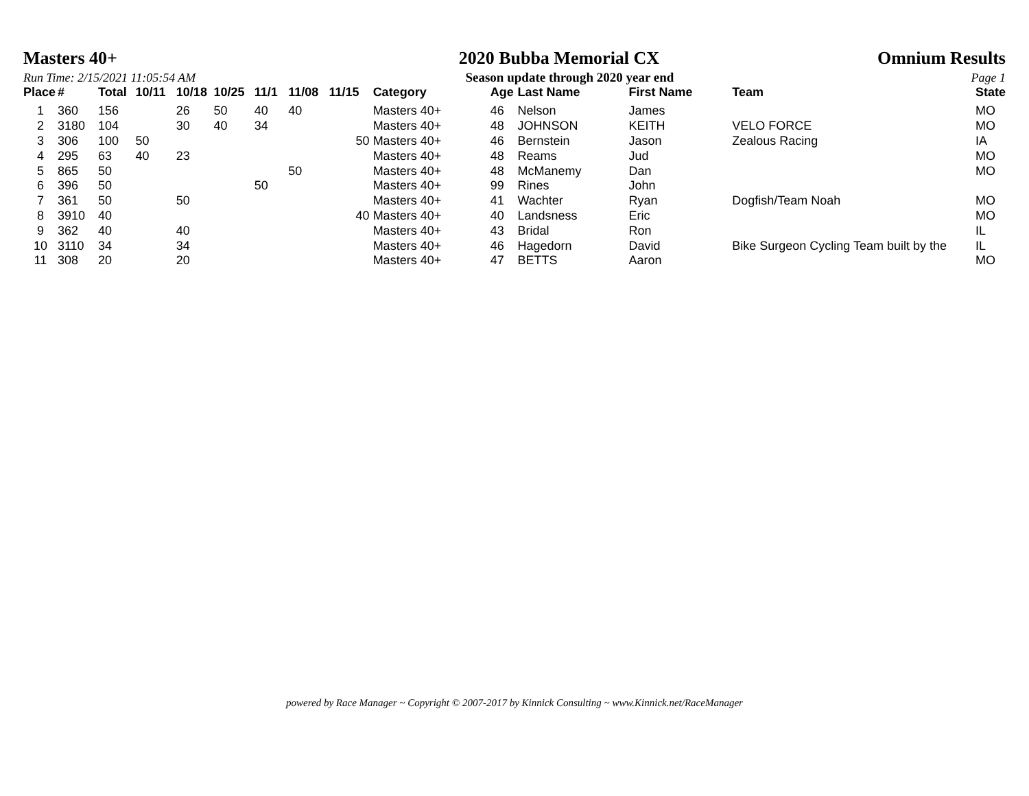Masters 40+ 2020 Bubba Memorial CX Omnium Results
Run Time: 2/15/2021 11:05:54 AM Season update through 2020 year end Page 1
| Place | # | Total | 10/11 | 10/18 | 10/25 | 11/1 | 11/08 | 11/15 | Category | Age | Last Name | First Name | Team | State |
| --- | --- | --- | --- | --- | --- | --- | --- | --- | --- | --- | --- | --- | --- | --- |
| 1 | 360 | 156 | | 26 | 50 | 40 | 40 | | Masters 40+ | 46 | Nelson | James | | MO |
| 2 | 3180 | 104 | | 30 | 40 | 34 | | | Masters 40+ | 48 | JOHNSON | KEITH | VELO FORCE | MO |
| 3 | 306 | 100 | 50 | | | | | 50 | Masters 40+ | 46 | Bernstein | Jason | Zealous Racing | IA |
| 4 | 295 | 63 | 40 | 23 | | | | | Masters 40+ | 48 | Reams | Jud | | MO |
| 5 | 865 | 50 | | | | | 50 | | Masters 40+ | 48 | McManemy | Dan | | MO |
| 6 | 396 | 50 | | | | 50 | | | Masters 40+ | 99 | Rines | John | | |
| 7 | 361 | 50 | | 50 | | | | | Masters 40+ | 41 | Wachter | Ryan | Dogfish/Team Noah | MO |
| 8 | 3910 | 40 | | | | | | 40 | Masters 40+ | 40 | Landsness | Eric | | MO |
| 9 | 362 | 40 | | 40 | | | | | Masters 40+ | 43 | Bridal | Ron | | IL |
| 10 | 3110 | 34 | | 34 | | | | | Masters 40+ | 46 | Hagedorn | David | Bike Surgeon Cycling Team built by the | IL |
| 11 | 308 | 20 | | 20 | | | | | Masters 40+ | 47 | BETTS | Aaron | | MO |
powered by Race Manager ~ Copyright © 2007-2017 by Kinnick Consulting ~ www.Kinnick.net/RaceManager